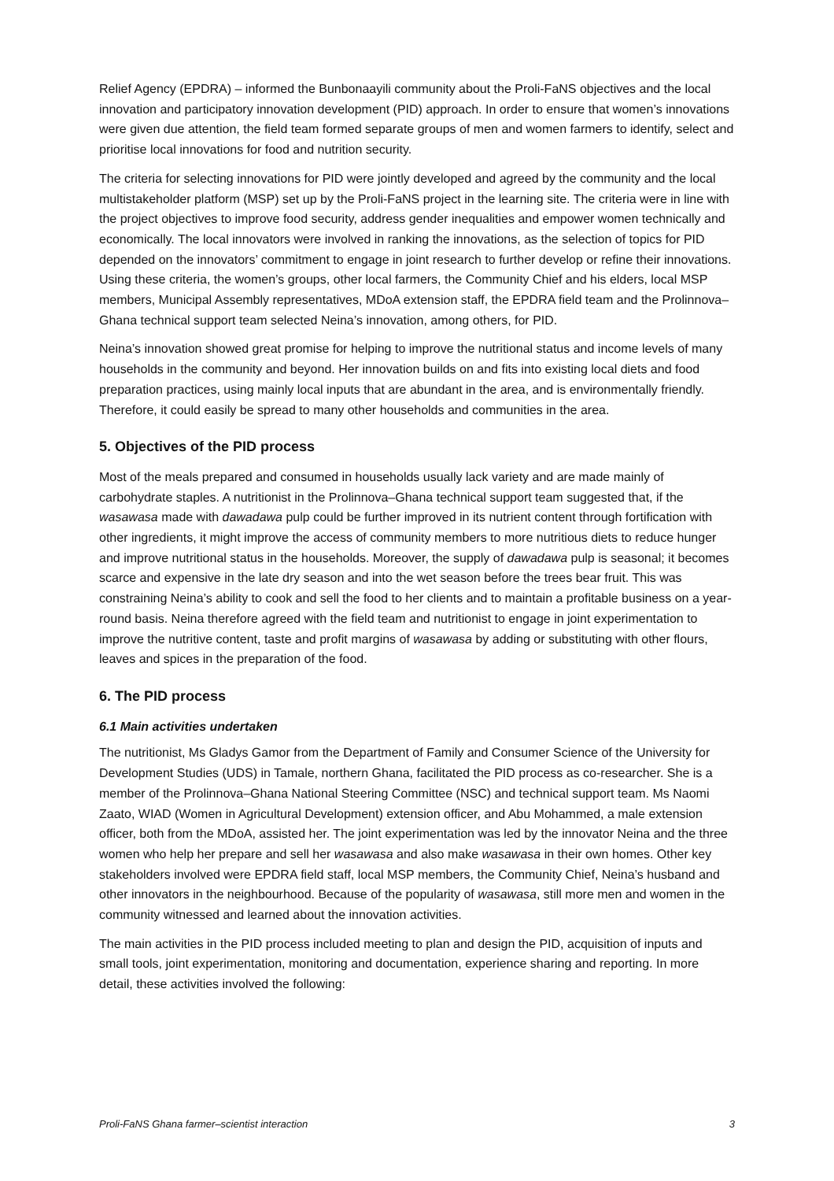Relief Agency (EPDRA) – informed the Bunbonaayili community about the Proli-FaNS objectives and the local innovation and participatory innovation development (PID) approach. In order to ensure that women’s innovations were given due attention, the field team formed separate groups of men and women farmers to identify, select and prioritise local innovations for food and nutrition security.
The criteria for selecting innovations for PID were jointly developed and agreed by the community and the local multistakeholder platform (MSP) set up by the Proli-FaNS project in the learning site. The criteria were in line with the project objectives to improve food security, address gender inequalities and empower women technically and economically. The local innovators were involved in ranking the innovations, as the selection of topics for PID depended on the innovators’ commitment to engage in joint research to further develop or refine their innovations. Using these criteria, the women’s groups, other local farmers, the Community Chief and his elders, local MSP members, Municipal Assembly representatives, MDoA extension staff, the EPDRA field team and the Prolinnova–Ghana technical support team selected Neina’s innovation, among others, for PID.
Neina’s innovation showed great promise for helping to improve the nutritional status and income levels of many households in the community and beyond. Her innovation builds on and fits into existing local diets and food preparation practices, using mainly local inputs that are abundant in the area, and is environmentally friendly. Therefore, it could easily be spread to many other households and communities in the area.
5. Objectives of the PID process
Most of the meals prepared and consumed in households usually lack variety and are made mainly of carbohydrate staples. A nutritionist in the Prolinnova–Ghana technical support team suggested that, if the wasawasa made with dawadawa pulp could be further improved in its nutrient content through fortification with other ingredients, it might improve the access of community members to more nutritious diets to reduce hunger and improve nutritional status in the households. Moreover, the supply of dawadawa pulp is seasonal; it becomes scarce and expensive in the late dry season and into the wet season before the trees bear fruit. This was constraining Neina’s ability to cook and sell the food to her clients and to maintain a profitable business on a year-round basis. Neina therefore agreed with the field team and nutritionist to engage in joint experimentation to improve the nutritive content, taste and profit margins of wasawasa by adding or substituting with other flours, leaves and spices in the preparation of the food.
6. The PID process
6.1 Main activities undertaken
The nutritionist, Ms Gladys Gamor from the Department of Family and Consumer Science of the University for Development Studies (UDS) in Tamale, northern Ghana, facilitated the PID process as co-researcher. She is a member of the Prolinnova–Ghana National Steering Committee (NSC) and technical support team. Ms Naomi Zaato, WIAD (Women in Agricultural Development) extension officer, and Abu Mohammed, a male extension officer, both from the MDoA, assisted her. The joint experimentation was led by the innovator Neina and the three women who help her prepare and sell her wasawasa and also make wasawasa in their own homes. Other key stakeholders involved were EPDRA field staff, local MSP members, the Community Chief, Neina’s husband and other innovators in the neighbourhood. Because of the popularity of wasawasa, still more men and women in the community witnessed and learned about the innovation activities.
The main activities in the PID process included meeting to plan and design the PID, acquisition of inputs and small tools, joint experimentation, monitoring and documentation, experience sharing and reporting. In more detail, these activities involved the following:
Proli-FaNS Ghana farmer–scientist interaction 3